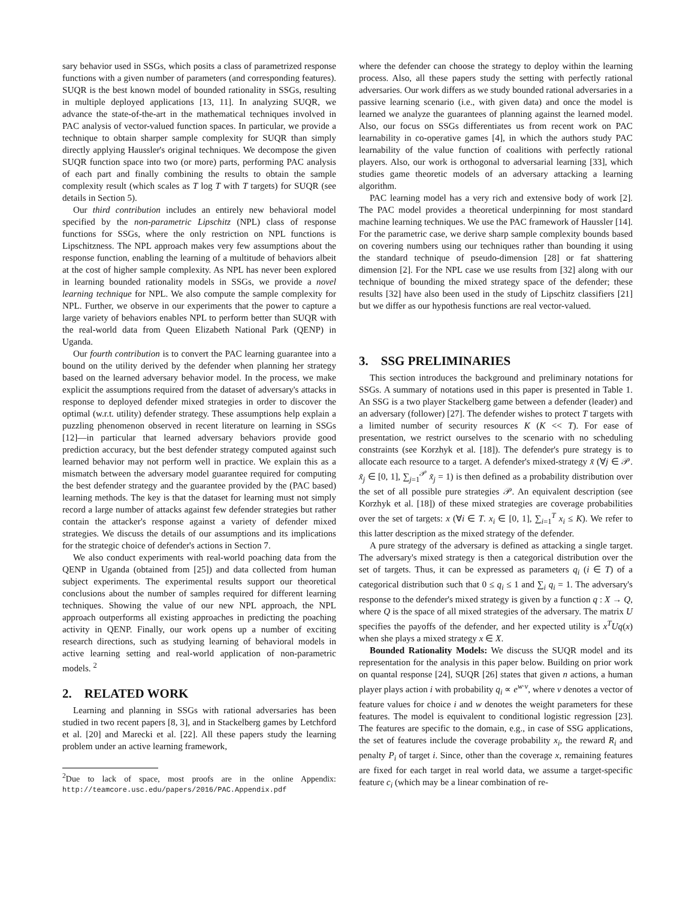sary behavior used in SSGs, which posits a class of parametrized response functions with a given number of parameters (and corresponding features). SUQR is the best known model of bounded rationality in SSGs, resulting in multiple deployed applications [13, 11]. In analyzing SUQR, we advance the state-of-the-art in the mathematical techniques involved in PAC analysis of vector-valued function spaces. In particular, we provide a technique to obtain sharper sample complexity for SUQR than simply directly applying Haussler's original techniques. We decompose the given SUQR function space into two (or more) parts, performing PAC analysis of each part and finally combining the results to obtain the sample complexity result (which scales as T log T with T targets) for SUQR (see details in Section 5).
Our third contribution includes an entirely new behavioral model specified by the non-parametric Lipschitz (NPL) class of response functions for SSGs, where the only restriction on NPL functions is Lipschitzness. The NPL approach makes very few assumptions about the response function, enabling the learning of a multitude of behaviors albeit at the cost of higher sample complexity. As NPL has never been explored in learning bounded rationality models in SSGs, we provide a novel learning technique for NPL. We also compute the sample complexity for NPL. Further, we observe in our experiments that the power to capture a large variety of behaviors enables NPL to perform better than SUQR with the real-world data from Queen Elizabeth National Park (QENP) in Uganda.
Our fourth contribution is to convert the PAC learning guarantee into a bound on the utility derived by the defender when planning her strategy based on the learned adversary behavior model. In the process, we make explicit the assumptions required from the dataset of adversary's attacks in response to deployed defender mixed strategies in order to discover the optimal (w.r.t. utility) defender strategy. These assumptions help explain a puzzling phenomenon observed in recent literature on learning in SSGs [12]—in particular that learned adversary behaviors provide good prediction accuracy, but the best defender strategy computed against such learned behavior may not perform well in practice. We explain this as a mismatch between the adversary model guarantee required for computing the best defender strategy and the guarantee provided by the (PAC based) learning methods. The key is that the dataset for learning must not simply record a large number of attacks against few defender strategies but rather contain the attacker's response against a variety of defender mixed strategies. We discuss the details of our assumptions and its implications for the strategic choice of defender's actions in Section 7.
We also conduct experiments with real-world poaching data from the QENP in Uganda (obtained from [25]) and data collected from human subject experiments. The experimental results support our theoretical conclusions about the number of samples required for different learning techniques. Showing the value of our new NPL approach, the NPL approach outperforms all existing approaches in predicting the poaching activity in QENP. Finally, our work opens up a number of exciting research directions, such as studying learning of behavioral models in active learning setting and real-world application of non-parametric models. <sup>2</sup>
2. RELATED WORK
Learning and planning in SSGs with rational adversaries has been studied in two recent papers [8, 3], and in Stackelberg games by Letchford et al. [20] and Marecki et al. [22]. All these papers study the learning problem under an active learning framework,
<sup>2</sup> Due to lack of space, most proofs are in the online Appendix: http://teamcore.usc.edu/papers/2016/PAC.Appendix.pdf
where the defender can choose the strategy to deploy within the learning process. Also, all these papers study the setting with perfectly rational adversaries. Our work differs as we study bounded rational adversaries in a passive learning scenario (i.e., with given data) and once the model is learned we analyze the guarantees of planning against the learned model. Also, our focus on SSGs differentiates us from recent work on PAC learnability in co-operative games [4], in which the authors study PAC learnability of the value function of coalitions with perfectly rational players. Also, our work is orthogonal to adversarial learning [33], which studies game theoretic models of an adversary attacking a learning algorithm.
PAC learning model has a very rich and extensive body of work [2]. The PAC model provides a theoretical underpinning for most standard machine learning techniques. We use the PAC framework of Haussler [14]. For the parametric case, we derive sharp sample complexity bounds based on covering numbers using our techniques rather than bounding it using the standard technique of pseudo-dimension [28] or fat shattering dimension [2]. For the NPL case we use results from [32] along with our technique of bounding the mixed strategy space of the defender; these results [32] have also been used in the study of Lipschitz classifiers [21] but we differ as our hypothesis functions are real vector-valued.
3. SSG PRELIMINARIES
This section introduces the background and preliminary notations for SSGs. A summary of notations used in this paper is presented in Table 1. An SSG is a two player Stackelberg game between a defender (leader) and an adversary (follower) [27]. The defender wishes to protect T targets with a limited number of security resources K (K << T). For ease of presentation, we restrict ourselves to the scenario with no scheduling constraints (see Korzhyk et al. [18]). The defender's pure strategy is to allocate each resource to a target. A defender's mixed-strategy x̃ (∀j ∈ 𝒫. x̃<sub>j</sub> ∈ [0, 1], ∑<sub>j=1</sub><sup>𝒫</sup> x̃<sub>j</sub> = 1) is then defined as a probability distribution over the set of all possible pure strategies 𝒫. An equivalent description (see Korzhyk et al. [18]) of these mixed strategies are coverage probabilities over the set of targets: x (∀i ∈ T. x<sub>i</sub> ∈ [0, 1], ∑<sub>i=1</sub><sup>T</sup> x<sub>i</sub> ≤ K). We refer to this latter description as the mixed strategy of the defender.
A pure strategy of the adversary is defined as attacking a single target. The adversary's mixed strategy is then a categorical distribution over the set of targets. Thus, it can be expressed as parameters q<sub>i</sub> (i ∈ T) of a categorical distribution such that 0 ≤ q<sub>i</sub> ≤ 1 and ∑<sub>i</sub> q<sub>i</sub> = 1. The adversary's response to the defender's mixed strategy is given by a function q : X → Q, where Q is the space of all mixed strategies of the adversary. The matrix U specifies the payoffs of the defender, and her expected utility is x<sup>T</sup>Uq(x) when she plays a mixed strategy x ∈ X.
Bounded Rationality Models: We discuss the SUQR model and its representation for the analysis in this paper below. Building on prior work on quantal response [24], SUQR [26] states that given n actions, a human player plays action i with probability q<sub>i</sub> ∝ e<sup>w·v</sup>, where v denotes a vector of feature values for choice i and w denotes the weight parameters for these features. The model is equivalent to conditional logistic regression [23]. The features are specific to the domain, e.g., in case of SSG applications, the set of features include the coverage probability x<sub>i</sub>, the reward R<sub>i</sub> and penalty P<sub>i</sub> of target i. Since, other than the coverage x, remaining features are fixed for each target in real world data, we assume a target-specific feature c<sub>i</sub> (which may be a linear combination of re-